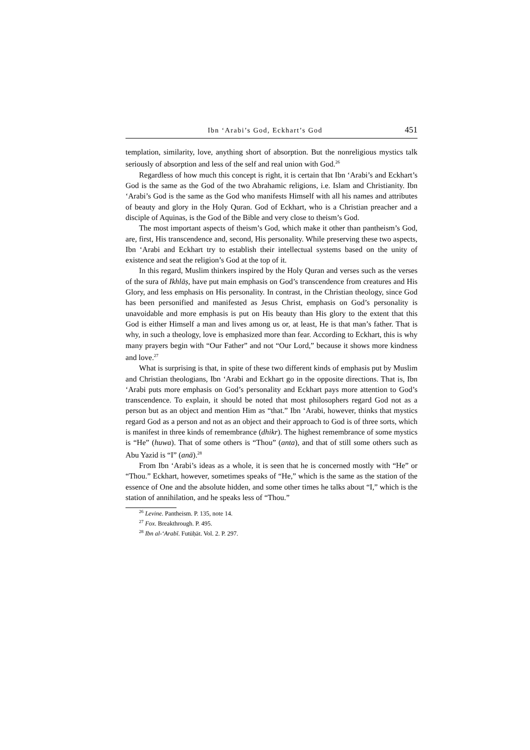Ibn ‘Arabi’s God, Eckhart’s God 451
templation, similarity, love, anything short of absorption. But the nonreligious mystics talk seriously of absorption and less of the self and real union with God.<sup>26</sup>
Regardless of how much this concept is right, it is certain that Ibn ‘Arabi’s and Eckhart’s God is the same as the God of the two Abrahamic religions, i.e. Islam and Christianity. Ibn ‘Arabi’s God is the same as the God who manifests Himself with all his names and attributes of beauty and glory in the Holy Quran. God of Eckhart, who is a Christian preacher and a disciple of Aquinas, is the God of the Bible and very close to theism’s God.
The most important aspects of theism’s God, which make it other than pantheism’s God, are, first, His transcendence and, second, His personality. While preserving these two aspects, Ibn ‘Arabi and Eckhart try to establish their intellectual systems based on the unity of existence and seat the religion’s God at the top of it.
In this regard, Muslim thinkers inspired by the Holy Quran and verses such as the verses of the sura of Ikhlāṣ, have put main emphasis on God’s transcendence from creatures and His Glory, and less emphasis on His personality. In contrast, in the Christian theology, since God has been personified and manifested as Jesus Christ, emphasis on God’s personality is unavoidable and more emphasis is put on His beauty than His glory to the extent that this God is either Himself a man and lives among us or, at least, He is that man’s father. That is why, in such a theology, love is emphasized more than fear. According to Eckhart, this is why many prayers begin with “Our Father” and not “Our Lord,” because it shows more kindness and love.<sup>27</sup>
What is surprising is that, in spite of these two different kinds of emphasis put by Muslim and Christian theologians, Ibn ‘Arabi and Eckhart go in the opposite directions. That is, Ibn ‘Arabi puts more emphasis on God’s personality and Eckhart pays more attention to God’s transcendence. To explain, it should be noted that most philosophers regard God not as a person but as an object and mention Him as “that.” Ibn ‘Arabi, however, thinks that mystics regard God as a person and not as an object and their approach to God is of three sorts, which is manifest in three kinds of remembrance (dhikr). The highest remembrance of some mystics is “He” (huwa). That of some others is “Thou” (anta), and that of still some others such as Abu Yazid is “I” (anā).<sup>28</sup>
From Ibn ‘Arabi’s ideas as a whole, it is seen that he is concerned mostly with “He” or “Thou.” Eckhart, however, sometimes speaks of “He,” which is the same as the station of the essence of One and the absolute hidden, and some other times he talks about “I,” which is the station of annihilation, and he speaks less of “Thou.”
<sup>26</sup> Levine. Pantheism. P. 135, note 14.
<sup>27</sup> Fox. Breakthrough. P. 495.
<sup>28</sup> Ibn al-‘Arabī. Futūḥāt. Vol. 2. P. 297.